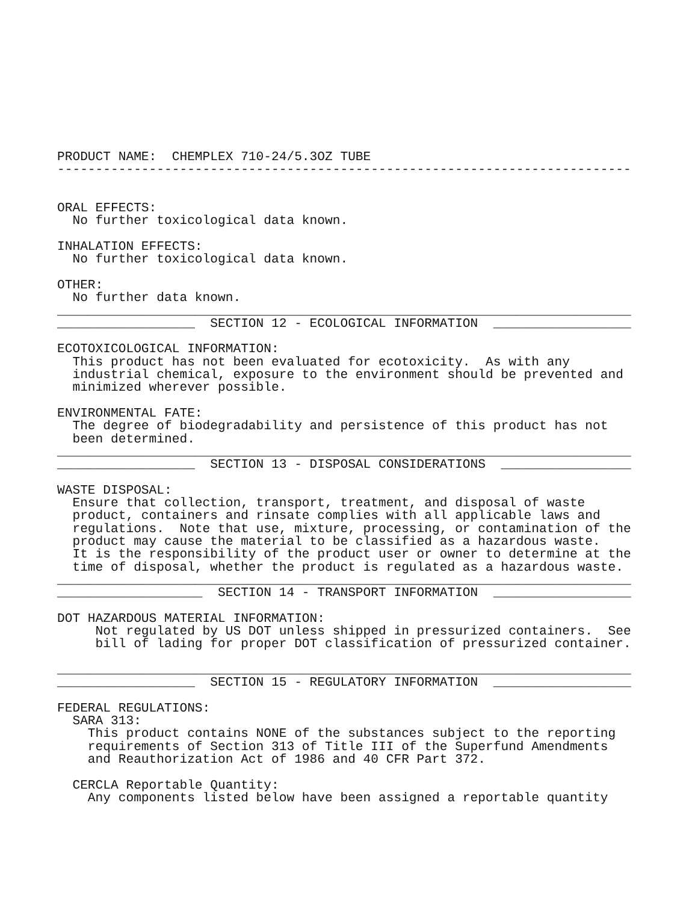PRODUCT NAME:  CHEMPLEX 710-24/5.3OZ TUBE
---------------------------------------------------------------------------


ORAL EFFECTS:
  No further toxicological data known.

INHALATION EFFECTS:
  No further toxicological data known.

OTHER:
  No further data known.
___________________________________________________________________________
__________________  SECTION 12 - ECOLOGICAL INFORMATION  __________________

ECOTOXICOLOGICAL INFORMATION:
  This product has not been evaluated for ecotoxicity.  As with any
  industrial chemical, exposure to the environment should be prevented and
  minimized wherever possible.

ENVIRONMENTAL FATE:
  The degree of biodegradability and persistence of this product has not
  been determined.
___________________________________________________________________________
__________________  SECTION 13 - DISPOSAL CONSIDERATIONS  _________________

WASTE DISPOSAL:
  Ensure that collection, transport, treatment, and disposal of waste
  product, containers and rinsate complies with all applicable laws and
  regulations.  Note that use, mixture, processing, or contamination of the
  product may cause the material to be classified as a hazardous waste.
  It is the responsibility of the product user or owner to determine at the
  time of disposal, whether the product is regulated as a hazardous waste.
___________________________________________________________________________
___________________  SECTION 14 - TRANSPORT INFORMATION  __________________

DOT HAZARDOUS MATERIAL INFORMATION:
     Not regulated by US DOT unless shipped in pressurized containers.  See
     bill of lading for proper DOT classification of pressurized container.

___________________________________________________________________________
__________________  SECTION 15 - REGULATORY INFORMATION  __________________

FEDERAL REGULATIONS:
  SARA 313:
    This product contains NONE of the substances subject to the reporting
    requirements of Section 313 of Title III of the Superfund Amendments
    and Reauthorization Act of 1986 and 40 CFR Part 372.

  CERCLA Reportable Quantity:
    Any components listed below have been assigned a reportable quantity